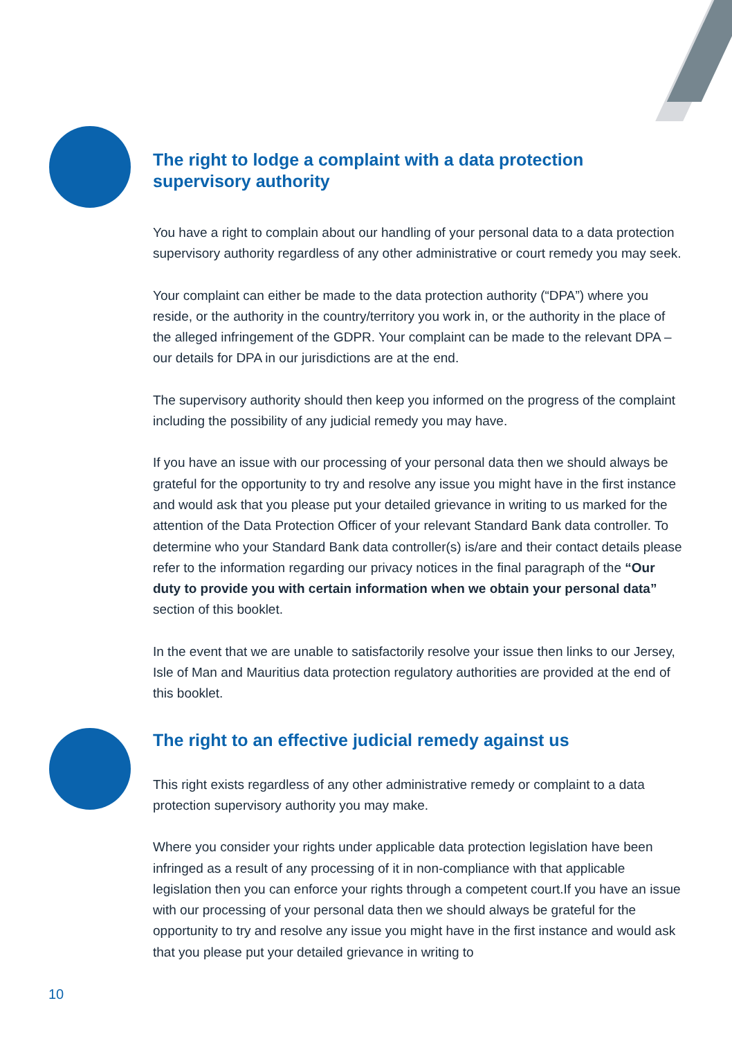The right to lodge a complaint with a data protection supervisory authority
You have a right to complain about our handling of your personal data to a data protection supervisory authority regardless of any other administrative or court remedy you may seek.
Your complaint can either be made to the data protection authority (“DPA”) where you reside, or the authority in the country/territory you work in, or the authority in the place of the alleged infringement of the GDPR. Your complaint can be made to the relevant DPA – our details for DPA in our jurisdictions are at the end.
The supervisory authority should then keep you informed on the progress of the complaint including the possibility of any judicial remedy you may have.
If you have an issue with our processing of your personal data then we should always be grateful for the opportunity to try and resolve any issue you might have in the first instance and would ask that you please put your detailed grievance in writing to us marked for the attention of the Data Protection Officer of your relevant Standard Bank data controller. To determine who your Standard Bank data controller(s) is/are and their contact details please refer to the information regarding our privacy notices in the final paragraph of the “Our duty to provide you with certain information when we obtain your personal data” section of this booklet.
In the event that we are unable to satisfactorily resolve your issue then links to our Jersey, Isle of Man and Mauritius data protection regulatory authorities are provided at the end of this booklet.
The right to an effective judicial remedy against us
This right exists regardless of any other administrative remedy or complaint to a data protection supervisory authority you may make.
Where you consider your rights under applicable data protection legislation have been infringed as a result of any processing of it in non-compliance with that applicable legislation then you can enforce your rights through a competent court.If you have an issue with our processing of your personal data then we should always be grateful for the opportunity to try and resolve any issue you might have in the first instance and would ask that you please put your detailed grievance in writing to
10